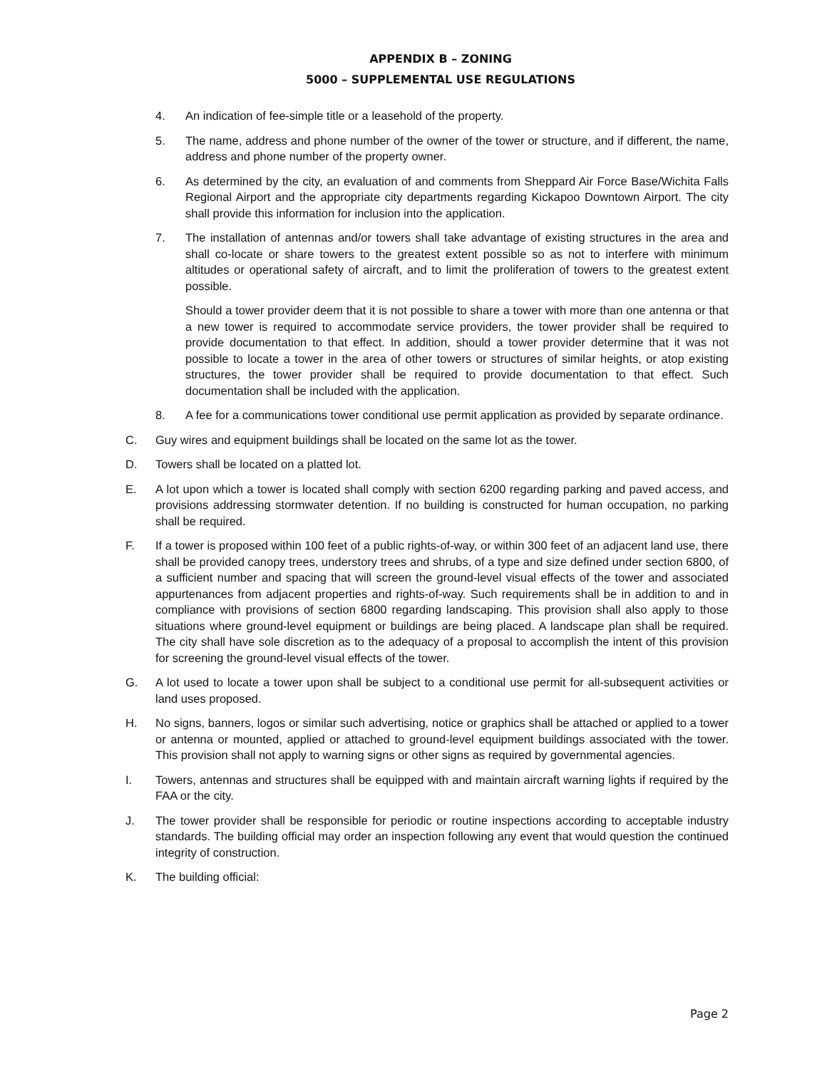APPENDIX B – ZONING
5000 – SUPPLEMENTAL USE REGULATIONS
4. An indication of fee-simple title or a leasehold of the property.
5. The name, address and phone number of the owner of the tower or structure, and if different, the name, address and phone number of the property owner.
6. As determined by the city, an evaluation of and comments from Sheppard Air Force Base/Wichita Falls Regional Airport and the appropriate city departments regarding Kickapoo Downtown Airport. The city shall provide this information for inclusion into the application.
7. The installation of antennas and/or towers shall take advantage of existing structures in the area and shall co-locate or share towers to the greatest extent possible so as not to interfere with minimum altitudes or operational safety of aircraft, and to limit the proliferation of towers to the greatest extent possible.
Should a tower provider deem that it is not possible to share a tower with more than one antenna or that a new tower is required to accommodate service providers, the tower provider shall be required to provide documentation to that effect. In addition, should a tower provider determine that it was not possible to locate a tower in the area of other towers or structures of similar heights, or atop existing structures, the tower provider shall be required to provide documentation to that effect. Such documentation shall be included with the application.
8. A fee for a communications tower conditional use permit application as provided by separate ordinance.
C. Guy wires and equipment buildings shall be located on the same lot as the tower.
D. Towers shall be located on a platted lot.
E. A lot upon which a tower is located shall comply with section 6200 regarding parking and paved access, and provisions addressing stormwater detention. If no building is constructed for human occupation, no parking shall be required.
F. If a tower is proposed within 100 feet of a public rights-of-way, or within 300 feet of an adjacent land use, there shall be provided canopy trees, understory trees and shrubs, of a type and size defined under section 6800, of a sufficient number and spacing that will screen the ground-level visual effects of the tower and associated appurtenances from adjacent properties and rights-of-way. Such requirements shall be in addition to and in compliance with provisions of section 6800 regarding landscaping. This provision shall also apply to those situations where ground-level equipment or buildings are being placed. A landscape plan shall be required. The city shall have sole discretion as to the adequacy of a proposal to accomplish the intent of this provision for screening the ground-level visual effects of the tower.
G. A lot used to locate a tower upon shall be subject to a conditional use permit for all-subsequent activities or land uses proposed.
H. No signs, banners, logos or similar such advertising, notice or graphics shall be attached or applied to a tower or antenna or mounted, applied or attached to ground-level equipment buildings associated with the tower. This provision shall not apply to warning signs or other signs as required by governmental agencies.
I. Towers, antennas and structures shall be equipped with and maintain aircraft warning lights if required by the FAA or the city.
J. The tower provider shall be responsible for periodic or routine inspections according to acceptable industry standards. The building official may order an inspection following any event that would question the continued integrity of construction.
K. The building official:
Page 2